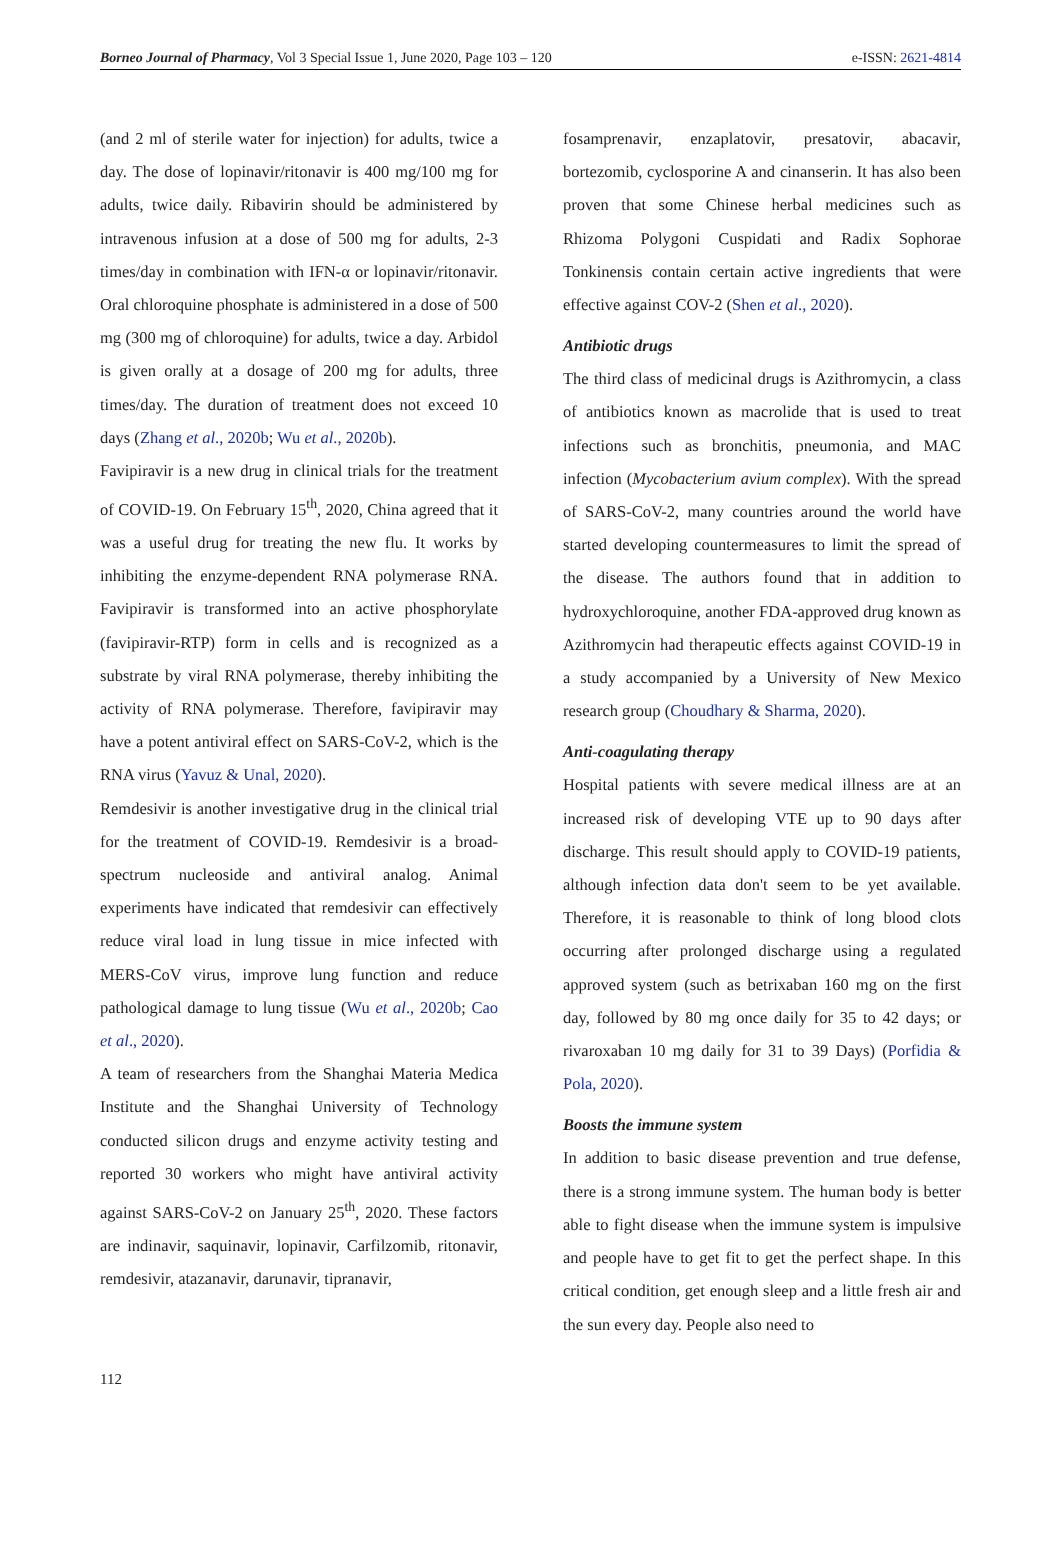Borneo Journal of Pharmacy, Vol 3 Special Issue 1, June 2020, Page 103 – 120 e-ISSN: 2621-4814
(and 2 ml of sterile water for injection) for adults, twice a day. The dose of lopinavir/ritonavir is 400 mg/100 mg for adults, twice daily. Ribavirin should be administered by intravenous infusion at a dose of 500 mg for adults, 2-3 times/day in combination with IFN-α or lopinavir/ritonavir. Oral chloroquine phosphate is administered in a dose of 500 mg (300 mg of chloroquine) for adults, twice a day. Arbidol is given orally at a dosage of 200 mg for adults, three times/day. The duration of treatment does not exceed 10 days (Zhang et al., 2020b; Wu et al., 2020b).
Favipiravir is a new drug in clinical trials for the treatment of COVID-19. On February 15<sup>th</sup>, 2020, China agreed that it was a useful drug for treating the new flu. It works by inhibiting the enzyme-dependent RNA polymerase RNA. Favipiravir is transformed into an active phosphorylate (favipiravir-RTP) form in cells and is recognized as a substrate by viral RNA polymerase, thereby inhibiting the activity of RNA polymerase. Therefore, favipiravir may have a potent antiviral effect on SARS-CoV-2, which is the RNA virus (Yavuz & Unal, 2020).
Remdesivir is another investigative drug in the clinical trial for the treatment of COVID-19. Remdesivir is a broad-spectrum nucleoside and antiviral analog. Animal experiments have indicated that remdesivir can effectively reduce viral load in lung tissue in mice infected with MERS-CoV virus, improve lung function and reduce pathological damage to lung tissue (Wu et al., 2020b; Cao et al., 2020).
A team of researchers from the Shanghai Materia Medica Institute and the Shanghai University of Technology conducted silicon drugs and enzyme activity testing and reported 30 workers who might have antiviral activity against SARS-CoV-2 on January 25<sup>th</sup>, 2020. These factors are indinavir, saquinavir, lopinavir, Carfilzomib, ritonavir, remdesivir, atazanavir, darunavir, tipranavir,
fosamprenavir, enzaplatovir, presatovir, abacavir, bortezomib, cyclosporine A and cinanserin. It has also been proven that some Chinese herbal medicines such as Rhizoma Polygoni Cuspidati and Radix Sophorae Tonkinensis contain certain active ingredients that were effective against COV-2 (Shen et al., 2020).
Antibiotic drugs
The third class of medicinal drugs is Azithromycin, a class of antibiotics known as macrolide that is used to treat infections such as bronchitis, pneumonia, and MAC infection (Mycobacterium avium complex). With the spread of SARS-CoV-2, many countries around the world have started developing countermeasures to limit the spread of the disease. The authors found that in addition to hydroxychloroquine, another FDA-approved drug known as Azithromycin had therapeutic effects against COVID-19 in a study accompanied by a University of New Mexico research group (Choudhary & Sharma, 2020).
Anti-coagulating therapy
Hospital patients with severe medical illness are at an increased risk of developing VTE up to 90 days after discharge. This result should apply to COVID-19 patients, although infection data don't seem to be yet available. Therefore, it is reasonable to think of long blood clots occurring after prolonged discharge using a regulated approved system (such as betrixaban 160 mg on the first day, followed by 80 mg once daily for 35 to 42 days; or rivaroxaban 10 mg daily for 31 to 39 Days) (Porfidia & Pola, 2020).
Boosts the immune system
In addition to basic disease prevention and true defense, there is a strong immune system. The human body is better able to fight disease when the immune system is impulsive and people have to get fit to get the perfect shape. In this critical condition, get enough sleep and a little fresh air and the sun every day. People also need to
112